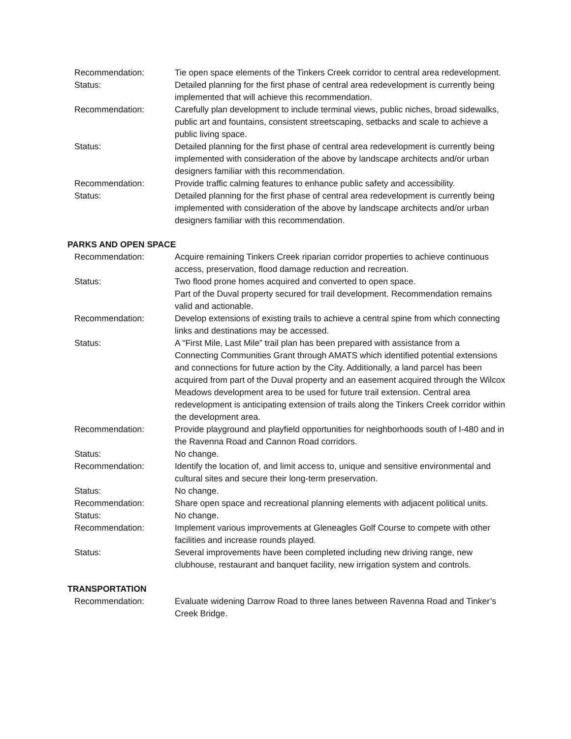Recommendation: Tie open space elements of the Tinkers Creek corridor to central area redevelopment.
Status: Detailed planning for the first phase of central area redevelopment is currently being implemented that will achieve this recommendation.
Recommendation: Carefully plan development to include terminal views, public niches, broad sidewalks, public art and fountains, consistent streetscaping, setbacks and scale to achieve a public living space.
Status: Detailed planning for the first phase of central area redevelopment is currently being implemented with consideration of the above by landscape architects and/or urban designers familiar with this recommendation.
Recommendation: Provide traffic calming features to enhance public safety and accessibility.
Status: Detailed planning for the first phase of central area redevelopment is currently being implemented with consideration of the above by landscape architects and/or urban designers familiar with this recommendation.
PARKS AND OPEN SPACE
Recommendation: Acquire remaining Tinkers Creek riparian corridor properties to achieve continuous access, preservation, flood damage reduction and recreation.
Status: Two flood prone homes acquired and converted to open space.
Part of the Duval property secured for trail development. Recommendation remains valid and actionable.
Recommendation: Develop extensions of existing trails to achieve a central spine from which connecting links and destinations may be accessed.
Status: A “First Mile, Last Mile” trail plan has been prepared with assistance from a Connecting Communities Grant through AMATS which identified potential extensions and connections for future action by the City. Additionally, a land parcel has been acquired from part of the Duval property and an easement acquired through the Wilcox Meadows development area to be used for future trail extension. Central area redevelopment is anticipating extension of trails along the Tinkers Creek corridor within the development area.
Recommendation: Provide playground and playfield opportunities for neighborhoods south of I-480 and in the Ravenna Road and Cannon Road corridors.
Status: No change.
Recommendation: Identify the location of, and limit access to, unique and sensitive environmental and cultural sites and secure their long-term preservation.
Status: No change.
Recommendation: Share open space and recreational planning elements with adjacent political units.
Status: No change.
Recommendation: Implement various improvements at Gleneagles Golf Course to compete with other facilities and increase rounds played.
Status: Several improvements have been completed including new driving range, new clubhouse, restaurant and banquet facility, new irrigation system and controls.
TRANSPORTATION
Recommendation: Evaluate widening Darrow Road to three lanes between Ravenna Road and Tinker’s Creek Bridge.